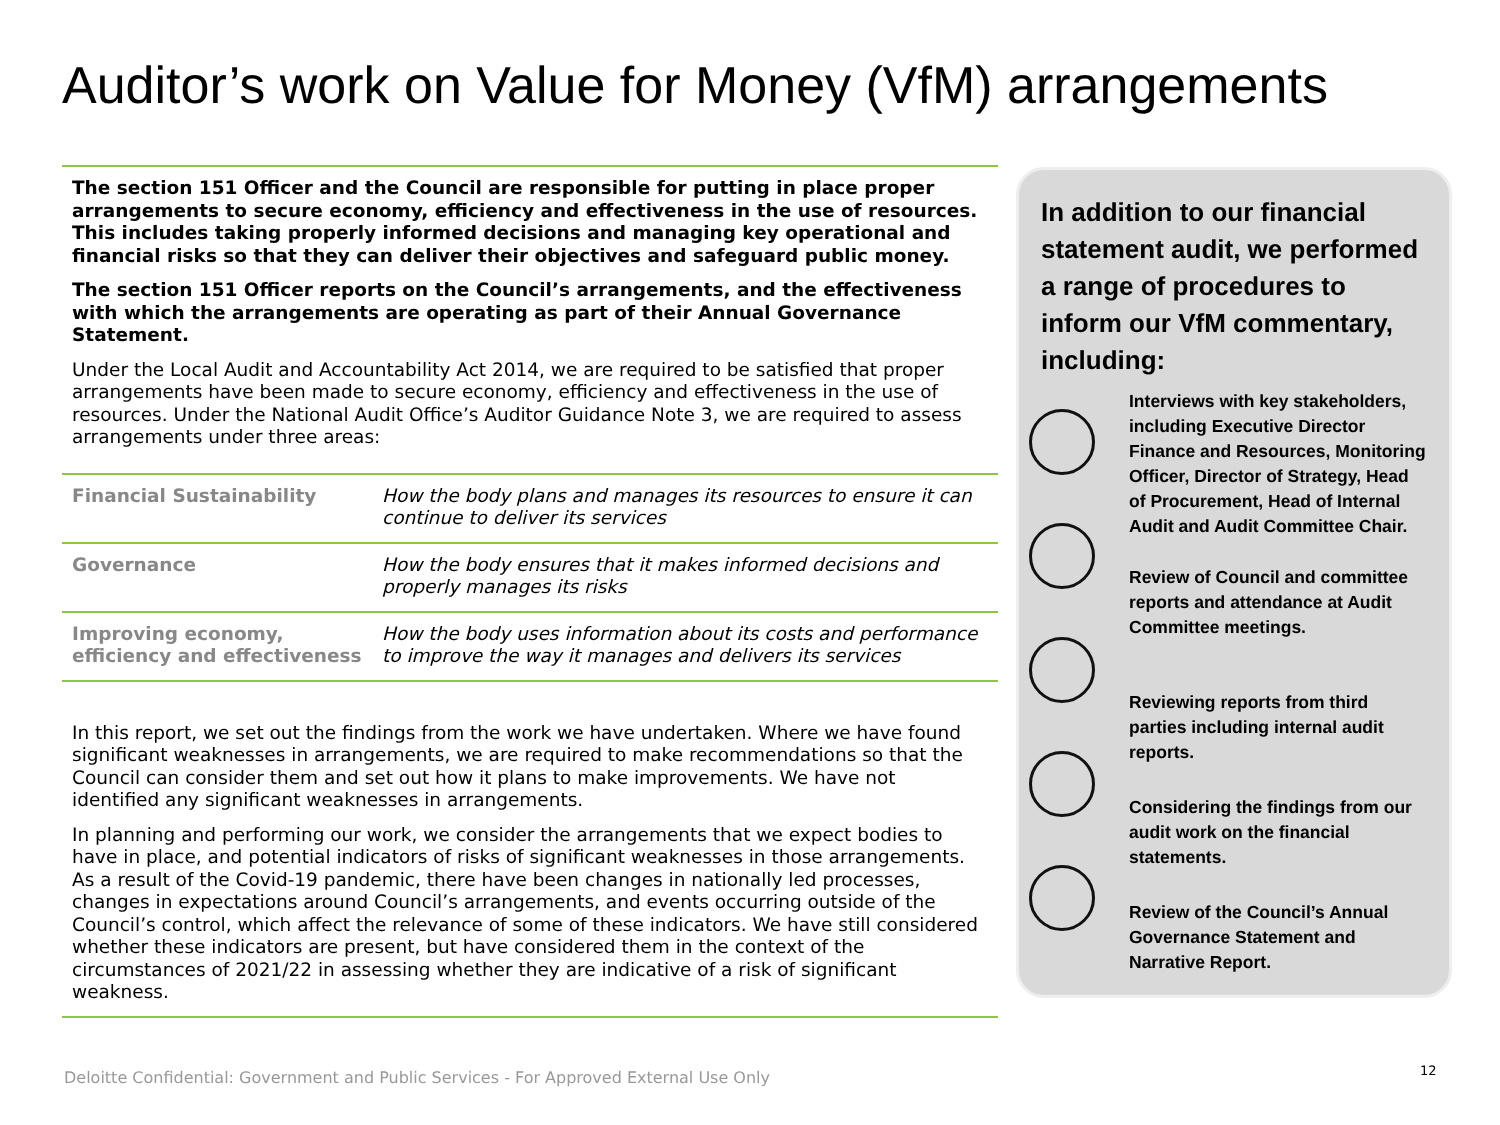Auditor’s work on Value for Money (VfM) arrangements
The section 151 Officer and the Council are responsible for putting in place proper arrangements to secure economy, efficiency and effectiveness in the use of resources. This includes taking properly informed decisions and managing key operational and financial risks so that they can deliver their objectives and safeguard public money.
The section 151 Officer reports on the Council’s arrangements, and the effectiveness with which the arrangements are operating as part of their Annual Governance Statement.
Under the Local Audit and Accountability Act 2014, we are required to be satisfied that proper arrangements have been made to secure economy, efficiency and effectiveness in the use of resources. Under the National Audit Office’s Auditor Guidance Note 3, we are required to assess arrangements under three areas:
| Financial Sustainability | How the body plans and manages its resources to ensure it can continue to deliver its services |
| Governance | How the body ensures that it makes informed decisions and properly manages its risks |
| Improving economy, efficiency and effectiveness | How the body uses information about its costs and performance to improve the way it manages and delivers its services |
In this report, we set out the findings from the work we have undertaken. Where we have found significant weaknesses in arrangements, we are required to make recommendations so that the Council can consider them and set out how it plans to make improvements. We have not identified any significant weaknesses in arrangements.
In planning and performing our work, we consider the arrangements that we expect bodies to have in place, and potential indicators of risks of significant weaknesses in those arrangements. As a result of the Covid-19 pandemic, there have been changes in nationally led processes, changes in expectations around Council’s arrangements, and events occurring outside of the Council’s control, which affect the relevance of some of these indicators. We have still considered whether these indicators are present, but have considered them in the context of the circumstances of 2021/22 in assessing whether they are indicative of a risk of significant weakness.
In addition to our financial statement audit, we performed a range of procedures to inform our VfM commentary, including:
Interviews with key stakeholders, including Executive Director Finance and Resources, Monitoring Officer, Director of Strategy, Head of Procurement, Head of Internal Audit and Audit Committee Chair.
Review of Council and committee reports and attendance at Audit Committee meetings.
Reviewing reports from third parties including internal audit reports.
Considering the findings from our audit work on the financial statements.
Review of the Council’s Annual Governance Statement and Narrative Report.
Deloitte Confidential: Government and Public Services - For Approved External Use Only
12